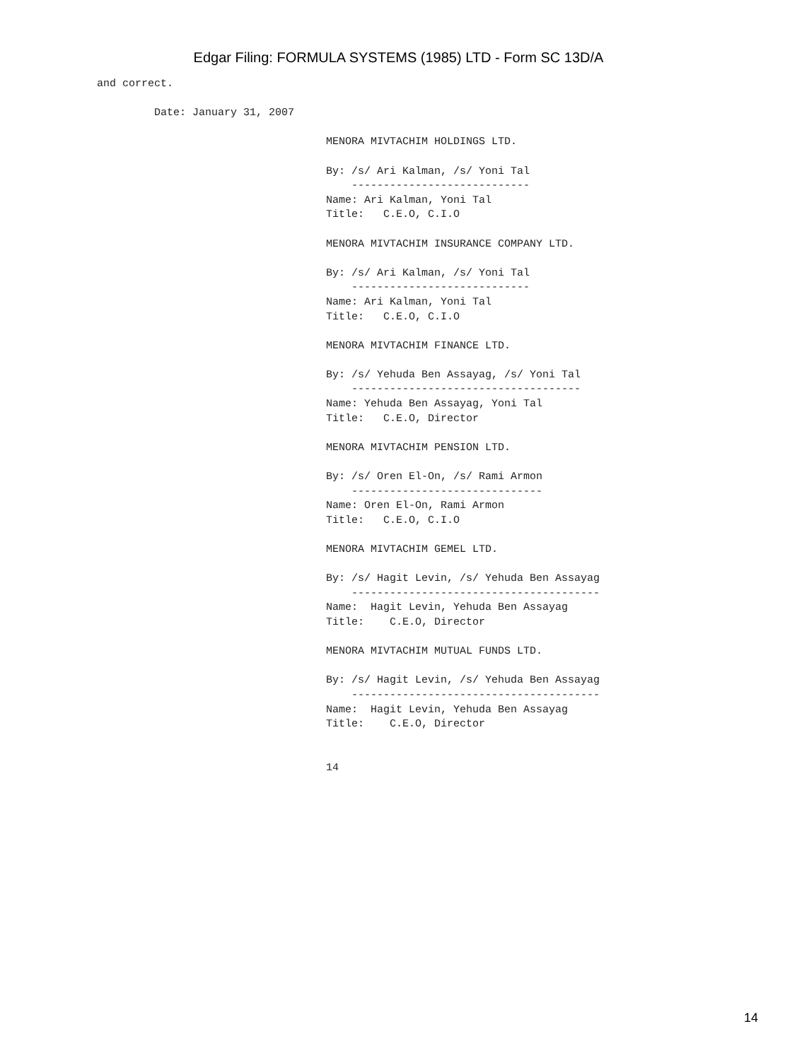Edgar Filing: FORMULA SYSTEMS (1985) LTD - Form SC 13D/A
and correct.

         Date: January 31, 2007

                                    MENORA MIVTACHIM HOLDINGS LTD.

                                    By: /s/ Ari Kalman, /s/ Yoni Tal
                                        ----------------------------
                                    Name: Ari Kalman, Yoni Tal
                                    Title:   C.E.O, C.I.O

                                    MENORA MIVTACHIM INSURANCE COMPANY LTD.

                                    By: /s/ Ari Kalman, /s/ Yoni Tal
                                        ----------------------------
                                    Name: Ari Kalman, Yoni Tal
                                    Title:   C.E.O, C.I.O

                                    MENORA MIVTACHIM FINANCE LTD.

                                    By: /s/ Yehuda Ben Assayag, /s/ Yoni Tal
                                        ------------------------------------
                                    Name: Yehuda Ben Assayag, Yoni Tal
                                    Title:   C.E.O, Director

                                    MENORA MIVTACHIM PENSION LTD.

                                    By: /s/ Oren El-On, /s/ Rami Armon
                                        ------------------------------
                                    Name: Oren El-On, Rami Armon
                                    Title:   C.E.O, C.I.O

                                    MENORA MIVTACHIM GEMEL LTD.

                                    By: /s/ Hagit Levin, /s/ Yehuda Ben Assayag
                                        ---------------------------------------
                                    Name:  Hagit Levin, Yehuda Ben Assayag
                                    Title:    C.E.O, Director

                                    MENORA MIVTACHIM MUTUAL FUNDS LTD.

                                    By: /s/ Hagit Levin, /s/ Yehuda Ben Assayag
                                        ---------------------------------------
                                    Name:  Hagit Levin, Yehuda Ben Assayag
                                    Title:    C.E.O, Director


                                    14
14